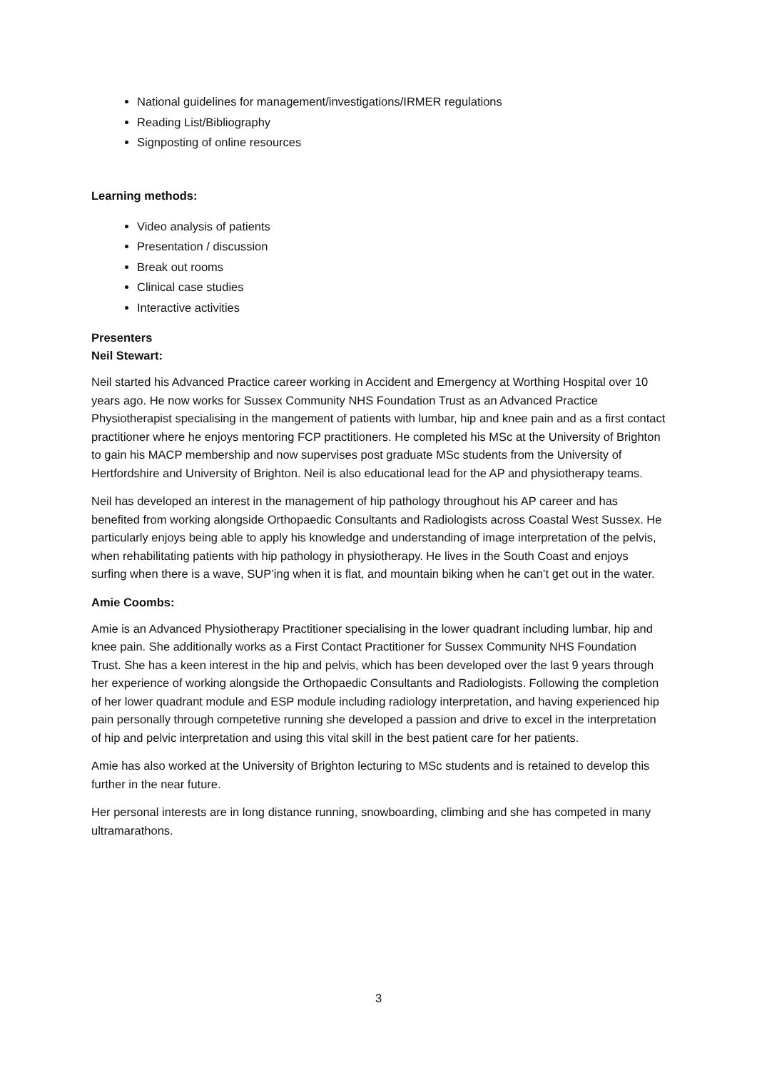National guidelines for management/investigations/IRMER regulations
Reading List/Bibliography
Signposting of online resources
Learning methods:
Video analysis of patients
Presentation / discussion
Break out rooms
Clinical case studies
Interactive activities
Presenters
Neil Stewart:
Neil started his Advanced Practice career working in Accident and Emergency at Worthing Hospital over 10 years ago. He now works for Sussex Community NHS Foundation Trust as an Advanced Practice Physiotherapist specialising in the mangement of patients with lumbar, hip and knee pain and as a first contact practitioner where he enjoys mentoring FCP practitioners. He completed his MSc at the University of Brighton to gain his MACP membership and now supervises post graduate MSc students from the University of Hertfordshire and University of Brighton. Neil is also educational lead for the AP and physiotherapy teams.
Neil has developed an interest in the management of hip pathology throughout his AP career and has benefited from working alongside Orthopaedic Consultants and Radiologists across Coastal West Sussex. He particularly enjoys being able to apply his knowledge and understanding of image interpretation of the pelvis, when rehabilitating patients with hip pathology in physiotherapy. He lives in the South Coast and enjoys surfing when there is a wave, SUP’ing when it is flat, and mountain biking when he can’t get out in the water.
Amie Coombs:
Amie is an Advanced Physiotherapy Practitioner specialising in the lower quadrant including lumbar, hip and knee pain. She additionally works as a First Contact Practitioner for Sussex Community NHS Foundation Trust. She has a keen interest in the hip and pelvis, which has been developed over the last 9 years through her experience of working alongside the Orthopaedic Consultants and Radiologists. Following the completion of her lower quadrant module and ESP module including radiology interpretation, and having experienced hip pain personally through competetive running she developed a passion and drive to excel in the interpretation of hip and pelvic interpretation and using this vital skill in the best patient care for her patients.
Amie has also worked at the University of Brighton lecturing to MSc students and is retained to develop this further in the near future.
Her personal interests are in long distance running, snowboarding, climbing and she has competed in many ultramarathons.
3